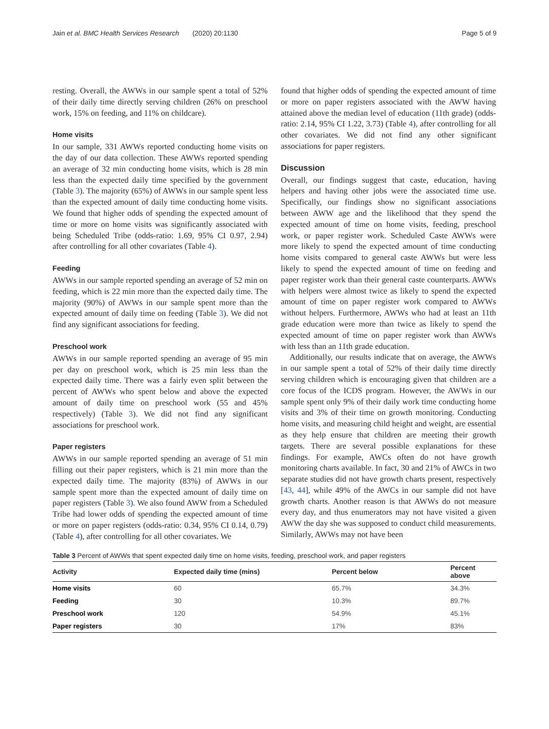Jain et al. BMC Health Services Research (2020) 20:1130 Page 5 of 9
resting. Overall, the AWWs in our sample spent a total of 52% of their daily time directly serving children (26% on preschool work, 15% on feeding, and 11% on childcare).
Home visits
In our sample, 331 AWWs reported conducting home visits on the day of our data collection. These AWWs reported spending an average of 32 min conducting home visits, which is 28 min less than the expected daily time specified by the government (Table 3). The majority (65%) of AWWs in our sample spent less than the expected amount of daily time conducting home visits. We found that higher odds of spending the expected amount of time or more on home visits was significantly associated with being Scheduled Tribe (odds-ratio: 1.69, 95% CI 0.97, 2.94) after controlling for all other covariates (Table 4).
Feeding
AWWs in our sample reported spending an average of 52 min on feeding, which is 22 min more than the expected daily time. The majority (90%) of AWWs in our sample spent more than the expected amount of daily time on feeding (Table 3). We did not find any significant associations for feeding.
Preschool work
AWWs in our sample reported spending an average of 95 min per day on preschool work, which is 25 min less than the expected daily time. There was a fairly even split between the percent of AWWs who spent below and above the expected amount of daily time on preschool work (55 and 45% respectively) (Table 3). We did not find any significant associations for preschool work.
Paper registers
AWWs in our sample reported spending an average of 51 min filling out their paper registers, which is 21 min more than the expected daily time. The majority (83%) of AWWs in our sample spent more than the expected amount of daily time on paper registers (Table 3). We also found AWW from a Scheduled Tribe had lower odds of spending the expected amount of time or more on paper registers (odds-ratio: 0.34, 95% CI 0.14, 0.79) (Table 4), after controlling for all other covariates. We
found that higher odds of spending the expected amount of time or more on paper registers associated with the AWW having attained above the median level of education (11th grade) (odds-ratio: 2.14, 95% CI 1.22, 3.73) (Table 4), after controlling for all other covariates. We did not find any other significant associations for paper registers.
Discussion
Overall, our findings suggest that caste, education, having helpers and having other jobs were the associated time use. Specifically, our findings show no significant associations between AWW age and the likelihood that they spend the expected amount of time on home visits, feeding, preschool work, or paper register work. Scheduled Caste AWWs were more likely to spend the expected amount of time conducting home visits compared to general caste AWWs but were less likely to spend the expected amount of time on feeding and paper register work than their general caste counterparts. AWWs with helpers were almost twice as likely to spend the expected amount of time on paper register work compared to AWWs without helpers. Furthermore, AWWs who had at least an 11th grade education were more than twice as likely to spend the expected amount of time on paper register work than AWWs with less than an 11th grade education.
Additionally, our results indicate that on average, the AWWs in our sample spent a total of 52% of their daily time directly serving children which is encouraging given that children are a core focus of the ICDS program. However, the AWWs in our sample spent only 9% of their daily work time conducting home visits and 3% of their time on growth monitoring. Conducting home visits, and measuring child height and weight, are essential as they help ensure that children are meeting their growth targets. There are several possible explanations for these findings. For example, AWCs often do not have growth monitoring charts available. In fact, 30 and 21% of AWCs in two separate studies did not have growth charts present, respectively [43, 44], while 49% of the AWCs in our sample did not have growth charts. Another reason is that AWWs do not measure every day, and thus enumerators may not have visited a given AWW the day she was supposed to conduct child measurements. Similarly, AWWs may not have been
Table 3 Percent of AWWs that spent expected daily time on home visits, feeding, preschool work, and paper registers
| Activity | Expected daily time (mins) | Percent below | Percent above |
| --- | --- | --- | --- |
| Home visits | 60 | 65.7% | 34.3% |
| Feeding | 30 | 10.3% | 89.7% |
| Preschool work | 120 | 54.9% | 45.1% |
| Paper registers | 30 | 17% | 83% |